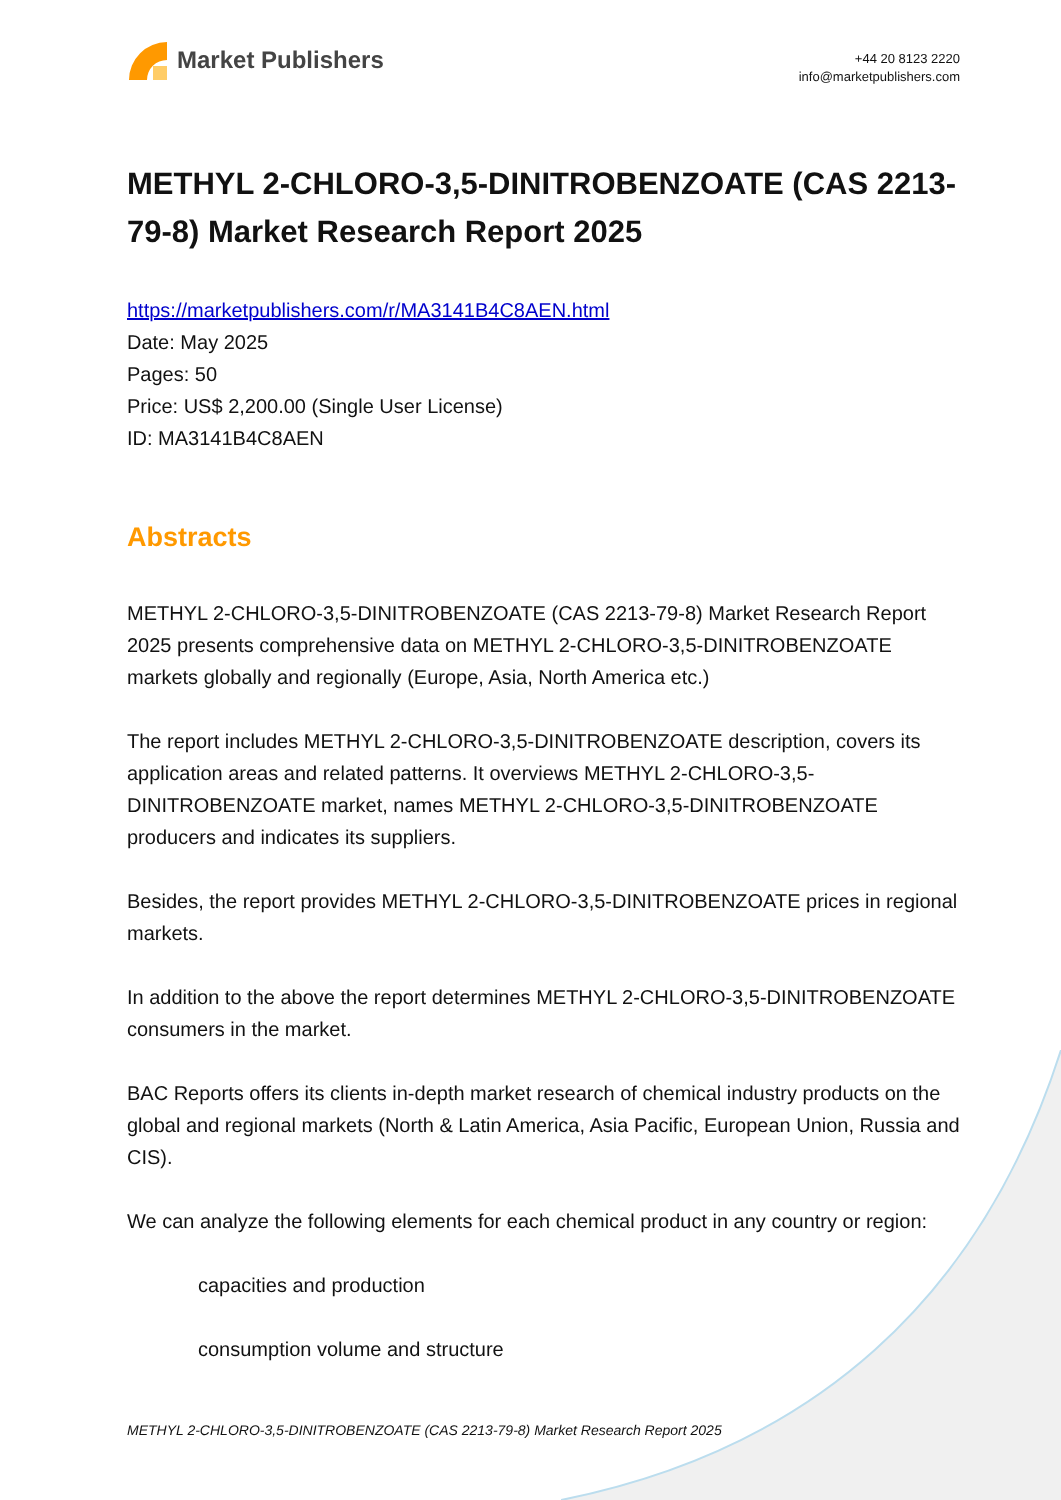Market Publishers
+44 20 8123 2220
info@marketpublishers.com
METHYL 2-CHLORO-3,5-DINITROBENZOATE (CAS 2213-79-8) Market Research Report 2025
https://marketpublishers.com/r/MA3141B4C8AEN.html
Date: May 2025
Pages: 50
Price: US$ 2,200.00 (Single User License)
ID: MA3141B4C8AEN
Abstracts
METHYL 2-CHLORO-3,5-DINITROBENZOATE (CAS 2213-79-8) Market Research Report 2025 presents comprehensive data on METHYL 2-CHLORO-3,5-DINITROBENZOATE markets globally and regionally (Europe, Asia, North America etc.)
The report includes METHYL 2-CHLORO-3,5-DINITROBENZOATE description, covers its application areas and related patterns. It overviews METHYL 2-CHLORO-3,5-DINITROBENZOATE market, names METHYL 2-CHLORO-3,5-DINITROBENZOATE producers and indicates its suppliers.
Besides, the report provides METHYL 2-CHLORO-3,5-DINITROBENZOATE prices in regional markets.
In addition to the above the report determines METHYL 2-CHLORO-3,5-DINITROBENZOATE consumers in the market.
BAC Reports offers its clients in-depth market research of chemical industry products on the global and regional markets (North & Latin America, Asia Pacific, European Union, Russia and CIS).
We can analyze the following elements for each chemical product in any country or region:
capacities and production
consumption volume and structure
METHYL 2-CHLORO-3,5-DINITROBENZOATE (CAS 2213-79-8) Market Research Report 2025